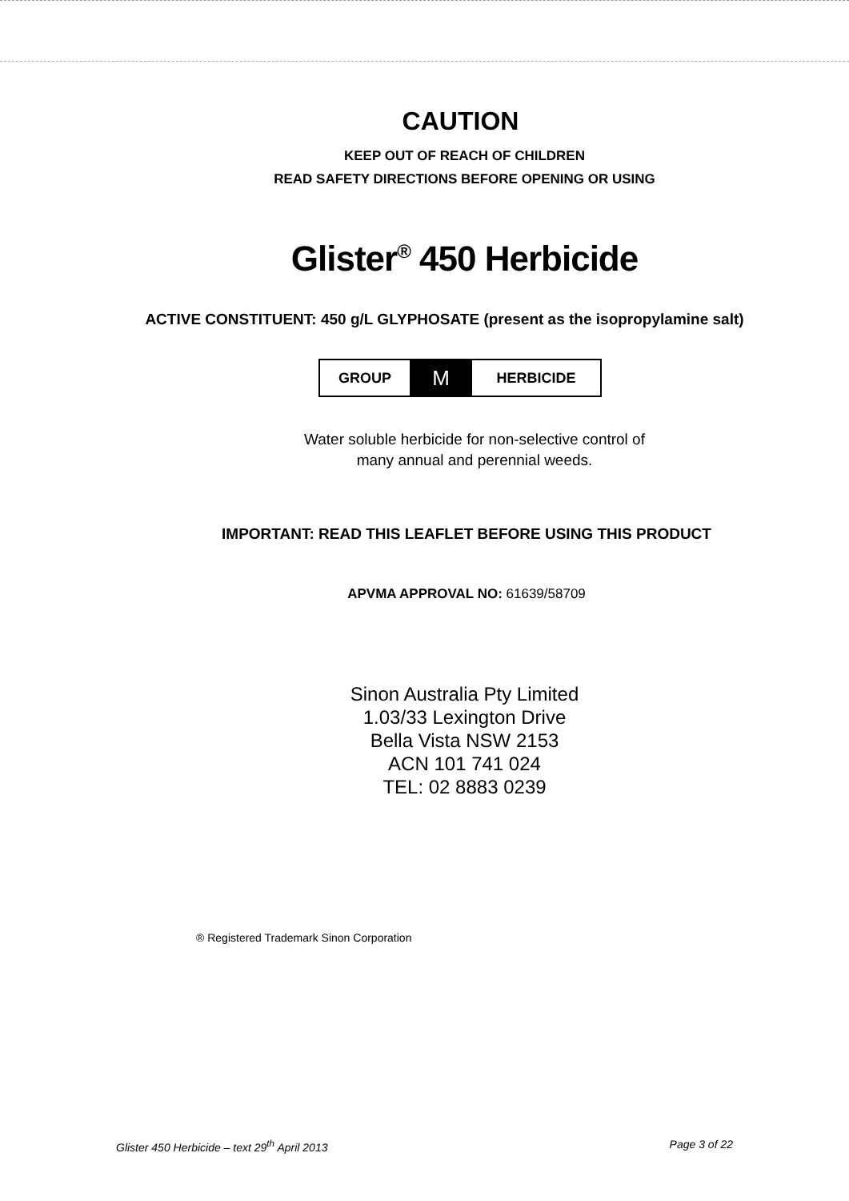CAUTION
KEEP OUT OF REACH OF CHILDREN
READ SAFETY DIRECTIONS BEFORE OPENING OR USING
Glister<sup>®</sup> 450 Herbicide
ACTIVE CONSTITUENT: 450 g/L GLYPHOSATE (present as the isopropylamine salt)
| GROUP | M | HERBICIDE |
Water soluble herbicide for non-selective control of
many annual and perennial weeds.
IMPORTANT: READ THIS LEAFLET BEFORE USING THIS PRODUCT
APVMA APPROVAL NO: 61639/58709
Sinon Australia Pty Limited
1.03/33 Lexington Drive
Bella Vista NSW 2153
ACN 101 741 024
TEL: 02 8883 0239
® Registered Trademark Sinon Corporation
Glister 450 Herbicide – text 29<sup>th</sup> April 2013 Page 3 of 22